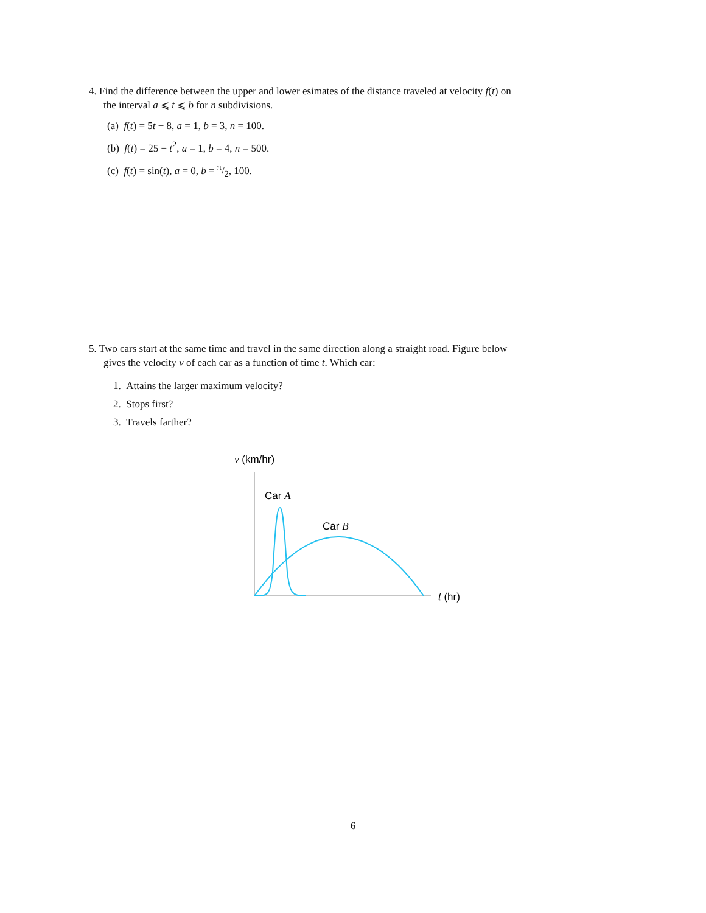4. Find the difference between the upper and lower esimates of the distance traveled at velocity f(t) on
the interval a ⩽ t ⩽ b for n subdivisions.
(a) f(t) = 5t + 8, a = 1, b = 3, n = 100.
(b) f(t) = 25 − t<sup>2</sup>, a = 1, b = 4, n = 500.
(c) f(t) = sin(t), a = 0, b = π/2, 100.
5. Two cars start at the same time and travel in the same direction along a straight road. Figure below
gives the velocity v of each car as a function of time t. Which car:
1. Attains the larger maximum velocity?
2. Stops first?
3. Travels farther?
v (km/hr)
Car A
Car B
t (hr)
6